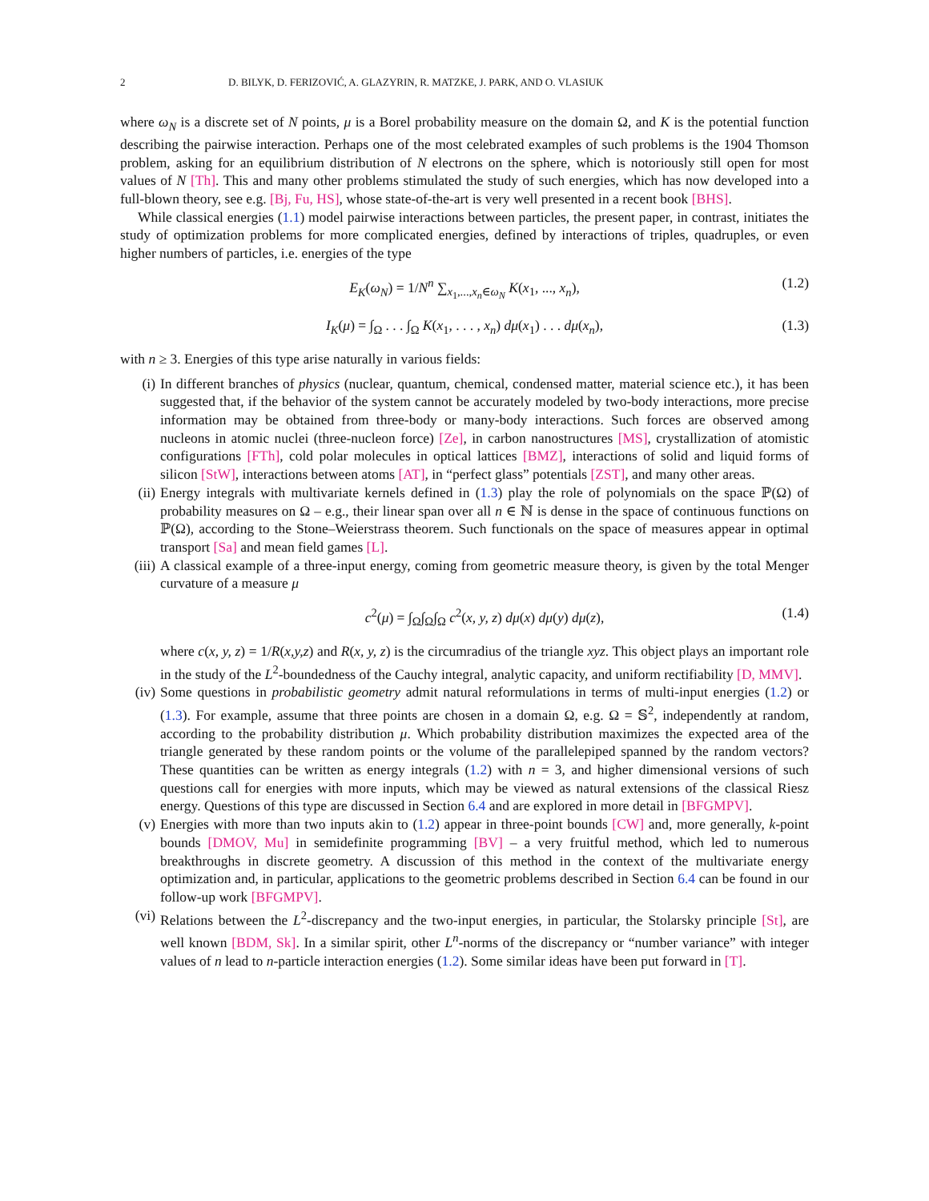2 D. BILYK, D. FERIZOVIĆ, A. GLAZYRIN, R. MATZKE, J. PARK, AND O. VLASIUK
where ω<sub>N</sub> is a discrete set of N points, μ is a Borel probability measure on the domain Ω, and K is the potential function describing the pairwise interaction. Perhaps one of the most celebrated examples of such problems is the 1904 Thomson problem, asking for an equilibrium distribution of N electrons on the sphere, which is notoriously still open for most values of N [Th]. This and many other problems stimulated the study of such energies, which has now developed into a full-blown theory, see e.g. [Bj, Fu, HS], whose state-of-the-art is very well presented in a recent book [BHS].
While classical energies (1.1) model pairwise interactions between particles, the present paper, in contrast, initiates the study of optimization problems for more complicated energies, defined by interactions of triples, quadruples, or even higher numbers of particles, i.e. energies of the type
E<sub>K</sub>(ω<sub>N</sub>) = 1/N<sup>n</sup> ∑<sub>x<sub>1</sub>,...,x<sub>n</sub>∈ω<sub>N</sub></sub> K(x<sub>1</sub>, ..., x<sub>n</sub>), (1.2)
I<sub>K</sub>(μ) = ∫<sub>Ω</sub> . . . ∫<sub>Ω</sub> K(x<sub>1</sub>, . . . , x<sub>n</sub>) dμ(x<sub>1</sub>) . . . dμ(x<sub>n</sub>), (1.3)
with n ≥ 3. Energies of this type arise naturally in various fields:
(i) In different branches of physics (nuclear, quantum, chemical, condensed matter, material science etc.), it has been suggested that, if the behavior of the system cannot be accurately modeled by two-body interactions, more precise information may be obtained from three-body or many-body interactions. Such forces are observed among nucleons in atomic nuclei (three-nucleon force) [Ze], in carbon nanostructures [MS], crystallization of atomistic configurations [FTh], cold polar molecules in optical lattices [BMZ], interactions of solid and liquid forms of silicon [StW], interactions between atoms [AT], in “perfect glass” potentials [ZST], and many other areas.
(ii) Energy integrals with multivariate kernels defined in (1.3) play the role of polynomials on the space ℙ(Ω) of probability measures on Ω – e.g., their linear span over all n ∈ ℕ is dense in the space of continuous functions on ℙ(Ω), according to the Stone–Weierstrass theorem. Such functionals on the space of measures appear in optimal transport [Sa] and mean field games [L].
(iii) A classical example of a three-input energy, coming from geometric measure theory, is given by the total Menger curvature of a measure μ
c<sup>2</sup>(μ) = ∫<sub>Ω</sub>∫<sub>Ω</sub>∫<sub>Ω</sub> c<sup>2</sup>(x, y, z) dμ(x) dμ(y) dμ(z), (1.4)
where c(x, y, z) = 1/R(x,y,z) and R(x, y, z) is the circumradius of the triangle xyz. This object plays an important role in the study of the L<sup>2</sup>-boundedness of the Cauchy integral, analytic capacity, and uniform rectifiability [D, MMV].
(iv) Some questions in probabilistic geometry admit natural reformulations in terms of multi-input energies (1.2) or (1.3). For example, assume that three points are chosen in a domain Ω, e.g. Ω = 𝕊<sup>2</sup>, independently at random, according to the probability distribution μ. Which probability distribution maximizes the expected area of the triangle generated by these random points or the volume of the parallelepiped spanned by the random vectors? These quantities can be written as energy integrals (1.2) with n = 3, and higher dimensional versions of such questions call for energies with more inputs, which may be viewed as natural extensions of the classical Riesz energy. Questions of this type are discussed in Section 6.4 and are explored in more detail in [BFGMPV].
(v) Energies with more than two inputs akin to (1.2) appear in three-point bounds [CW] and, more generally, k-point bounds [DMOV, Mu] in semidefinite programming [BV] – a very fruitful method, which led to numerous breakthroughs in discrete geometry. A discussion of this method in the context of the multivariate energy optimization and, in particular, applications to the geometric problems described in Section 6.4 can be found in our follow-up work [BFGMPV].
(vi) Relations between the L<sup>2</sup>-discrepancy and the two-input energies, in particular, the Stolarsky principle [St], are well known [BDM, Sk]. In a similar spirit, other L<sup>n</sup>-norms of the discrepancy or “number variance” with integer values of n lead to n-particle interaction energies (1.2). Some similar ideas have been put forward in [T].